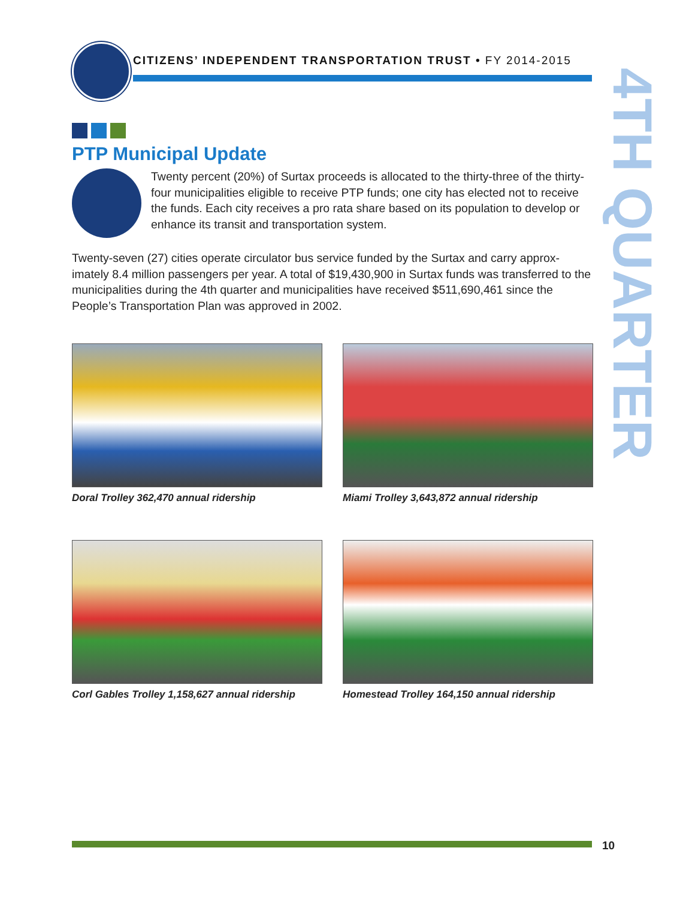CITIZENS’ INDEPENDENT TRANSPORTATION TRUST • FY 2014-2015
4TH QUARTER
PTP Municipal Update
Twenty percent (20%) of Surtax proceeds is allocated to the thirty-three of the thirty-four municipalities eligible to receive PTP funds; one city has elected not to receive the funds. Each city receives a pro rata share based on its population to develop or enhance its transit and transportation system.
Twenty-seven (27) cities operate circulator bus service funded by the Surtax and carry approx-imately 8.4 million passengers per year. A total of $19,430,900 in Surtax funds was transferred to the municipalities during the 4th quarter and municipalities have received $511,690,461 since the People’s Transportation Plan was approved in 2002.
Doral Trolley 362,470 annual ridership
Miami Trolley 3,643,872 annual ridership
Corl Gables Trolley 1,158,627 annual ridership
Homestead Trolley 164,150 annual ridership
10